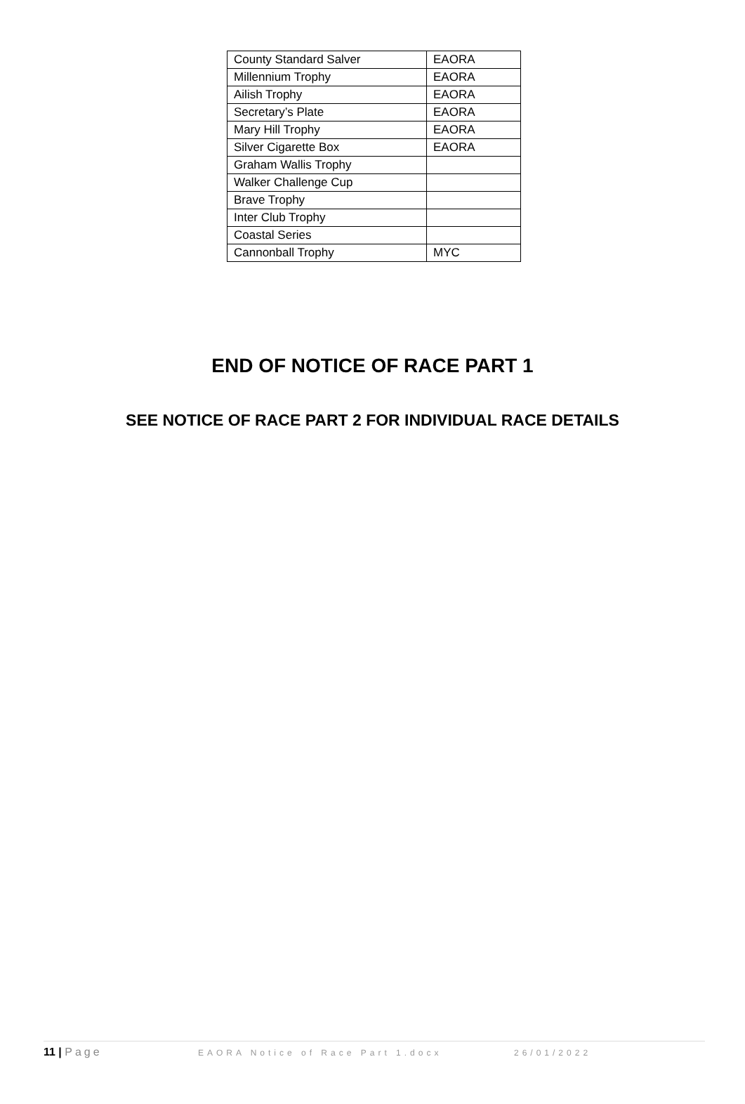| County Standard Salver | EAORA |
| Millennium Trophy | EAORA |
| Ailish Trophy | EAORA |
| Secretary’s Plate | EAORA |
| Mary Hill Trophy | EAORA |
| Silver Cigarette Box | EAORA |
| Graham Wallis Trophy | |
| Walker Challenge Cup | |
| Brave Trophy | |
| Inter Club Trophy | |
| Coastal Series | |
| Cannonball Trophy | MYC |
END OF NOTICE OF RACE PART 1
SEE NOTICE OF RACE PART 2 FOR INDIVIDUAL RACE DETAILS
11 | Page EAORA Notice of Race Part 1.docx 26/01/2022